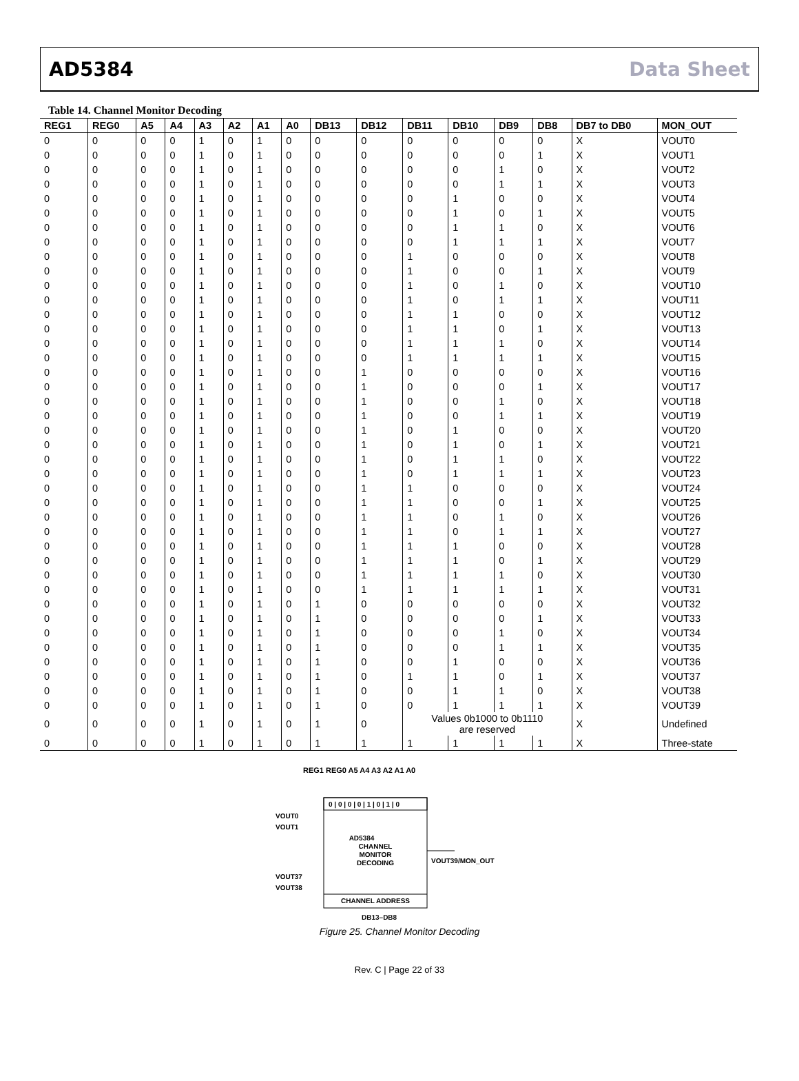AD5384 Data Sheet
Table 14. Channel Monitor Decoding
| REG1 | REG0 | A5 | A4 | A3 | A2 | A1 | A0 | DB13 | DB12 | DB11 | DB10 | DB9 | DB8 | DB7 to DB0 | MON_OUT |
| --- | --- | --- | --- | --- | --- | --- | --- | --- | --- | --- | --- | --- | --- | --- | --- |
| 0 | 0 | 0 | 0 | 1 | 0 | 1 | 0 | 0 | 0 | 0 | 0 | 0 | 0 | X | VOUT0 |
| 0 | 0 | 0 | 0 | 1 | 0 | 1 | 0 | 0 | 0 | 0 | 0 | 0 | 1 | X | VOUT1 |
| 0 | 0 | 0 | 0 | 1 | 0 | 1 | 0 | 0 | 0 | 0 | 0 | 1 | 0 | X | VOUT2 |
| 0 | 0 | 0 | 0 | 1 | 0 | 1 | 0 | 0 | 0 | 0 | 0 | 1 | 1 | X | VOUT3 |
| 0 | 0 | 0 | 0 | 1 | 0 | 1 | 0 | 0 | 0 | 0 | 1 | 0 | 0 | X | VOUT4 |
| 0 | 0 | 0 | 0 | 1 | 0 | 1 | 0 | 0 | 0 | 0 | 1 | 0 | 1 | X | VOUT5 |
| 0 | 0 | 0 | 0 | 1 | 0 | 1 | 0 | 0 | 0 | 0 | 1 | 1 | 0 | X | VOUT6 |
| 0 | 0 | 0 | 0 | 1 | 0 | 1 | 0 | 0 | 0 | 0 | 1 | 1 | 1 | X | VOUT7 |
| 0 | 0 | 0 | 0 | 1 | 0 | 1 | 0 | 0 | 0 | 1 | 0 | 0 | 0 | X | VOUT8 |
| 0 | 0 | 0 | 0 | 1 | 0 | 1 | 0 | 0 | 0 | 1 | 0 | 0 | 1 | X | VOUT9 |
| 0 | 0 | 0 | 0 | 1 | 0 | 1 | 0 | 0 | 0 | 1 | 0 | 1 | 0 | X | VOUT10 |
| 0 | 0 | 0 | 0 | 1 | 0 | 1 | 0 | 0 | 0 | 1 | 0 | 1 | 1 | X | VOUT11 |
| 0 | 0 | 0 | 0 | 1 | 0 | 1 | 0 | 0 | 0 | 1 | 1 | 0 | 0 | X | VOUT12 |
| 0 | 0 | 0 | 0 | 1 | 0 | 1 | 0 | 0 | 0 | 1 | 1 | 0 | 1 | X | VOUT13 |
| 0 | 0 | 0 | 0 | 1 | 0 | 1 | 0 | 0 | 0 | 1 | 1 | 1 | 0 | X | VOUT14 |
| 0 | 0 | 0 | 0 | 1 | 0 | 1 | 0 | 0 | 0 | 1 | 1 | 1 | 1 | X | VOUT15 |
| 0 | 0 | 0 | 0 | 1 | 0 | 1 | 0 | 0 | 1 | 0 | 0 | 0 | 0 | X | VOUT16 |
| 0 | 0 | 0 | 0 | 1 | 0 | 1 | 0 | 0 | 1 | 0 | 0 | 0 | 1 | X | VOUT17 |
| 0 | 0 | 0 | 0 | 1 | 0 | 1 | 0 | 0 | 1 | 0 | 0 | 1 | 0 | X | VOUT18 |
| 0 | 0 | 0 | 0 | 1 | 0 | 1 | 0 | 0 | 1 | 0 | 0 | 1 | 1 | X | VOUT19 |
| 0 | 0 | 0 | 0 | 1 | 0 | 1 | 0 | 0 | 1 | 0 | 1 | 0 | 0 | X | VOUT20 |
| 0 | 0 | 0 | 0 | 1 | 0 | 1 | 0 | 0 | 1 | 0 | 1 | 0 | 1 | X | VOUT21 |
| 0 | 0 | 0 | 0 | 1 | 0 | 1 | 0 | 0 | 1 | 0 | 1 | 1 | 0 | X | VOUT22 |
| 0 | 0 | 0 | 0 | 1 | 0 | 1 | 0 | 0 | 1 | 0 | 1 | 1 | 1 | X | VOUT23 |
| 0 | 0 | 0 | 0 | 1 | 0 | 1 | 0 | 0 | 1 | 1 | 0 | 0 | 0 | X | VOUT24 |
| 0 | 0 | 0 | 0 | 1 | 0 | 1 | 0 | 0 | 1 | 1 | 0 | 0 | 1 | X | VOUT25 |
| 0 | 0 | 0 | 0 | 1 | 0 | 1 | 0 | 0 | 1 | 1 | 0 | 1 | 0 | X | VOUT26 |
| 0 | 0 | 0 | 0 | 1 | 0 | 1 | 0 | 0 | 1 | 1 | 0 | 1 | 1 | X | VOUT27 |
| 0 | 0 | 0 | 0 | 1 | 0 | 1 | 0 | 0 | 1 | 1 | 1 | 0 | 0 | X | VOUT28 |
| 0 | 0 | 0 | 0 | 1 | 0 | 1 | 0 | 0 | 1 | 1 | 1 | 0 | 1 | X | VOUT29 |
| 0 | 0 | 0 | 0 | 1 | 0 | 1 | 0 | 0 | 1 | 1 | 1 | 1 | 0 | X | VOUT30 |
| 0 | 0 | 0 | 0 | 1 | 0 | 1 | 0 | 0 | 1 | 1 | 1 | 1 | 1 | X | VOUT31 |
| 0 | 0 | 0 | 0 | 1 | 0 | 1 | 0 | 1 | 0 | 0 | 0 | 0 | 0 | X | VOUT32 |
| 0 | 0 | 0 | 0 | 1 | 0 | 1 | 0 | 1 | 0 | 0 | 0 | 0 | 1 | X | VOUT33 |
| 0 | 0 | 0 | 0 | 1 | 0 | 1 | 0 | 1 | 0 | 0 | 0 | 1 | 0 | X | VOUT34 |
| 0 | 0 | 0 | 0 | 1 | 0 | 1 | 0 | 1 | 0 | 0 | 0 | 1 | 1 | X | VOUT35 |
| 0 | 0 | 0 | 0 | 1 | 0 | 1 | 0 | 1 | 0 | 0 | 1 | 0 | 0 | X | VOUT36 |
| 0 | 0 | 0 | 0 | 1 | 0 | 1 | 0 | 1 | 0 | 1 | 1 | 0 | 1 | X | VOUT37 |
| 0 | 0 | 0 | 0 | 1 | 0 | 1 | 0 | 1 | 0 | 0 | 1 | 1 | 0 | X | VOUT38 |
| 0 | 0 | 0 | 0 | 1 | 0 | 1 | 0 | 1 | 0 | 0 | 1 | 1 | 1 | X | VOUT39 |
| 0 | 0 | 0 | 0 | 1 | 0 | 1 | 0 | 1 | 0 | Values 0b1000 to 0b1110 are reserved | | | | X | Undefined |
| 0 | 0 | 0 | 0 | 1 | 0 | 1 | 0 | 1 | 1 | 1 | 1 | 1 | 1 | X | Three-state |
REG1 REG0 A5 A4 A3 A2 A1 A0
0 | 0 | 0 | 0 | 1 | 0 | 1 | 0
AD5384
CHANNEL
MONITOR
DECODING
CHANNEL ADDRESS
VOUT0
VOUT1
VOUT37
VOUT38
VOUT39/MON_OUT
DB13–DB8
Figure 25. Channel Monitor Decoding
Rev. C | Page 22 of 33